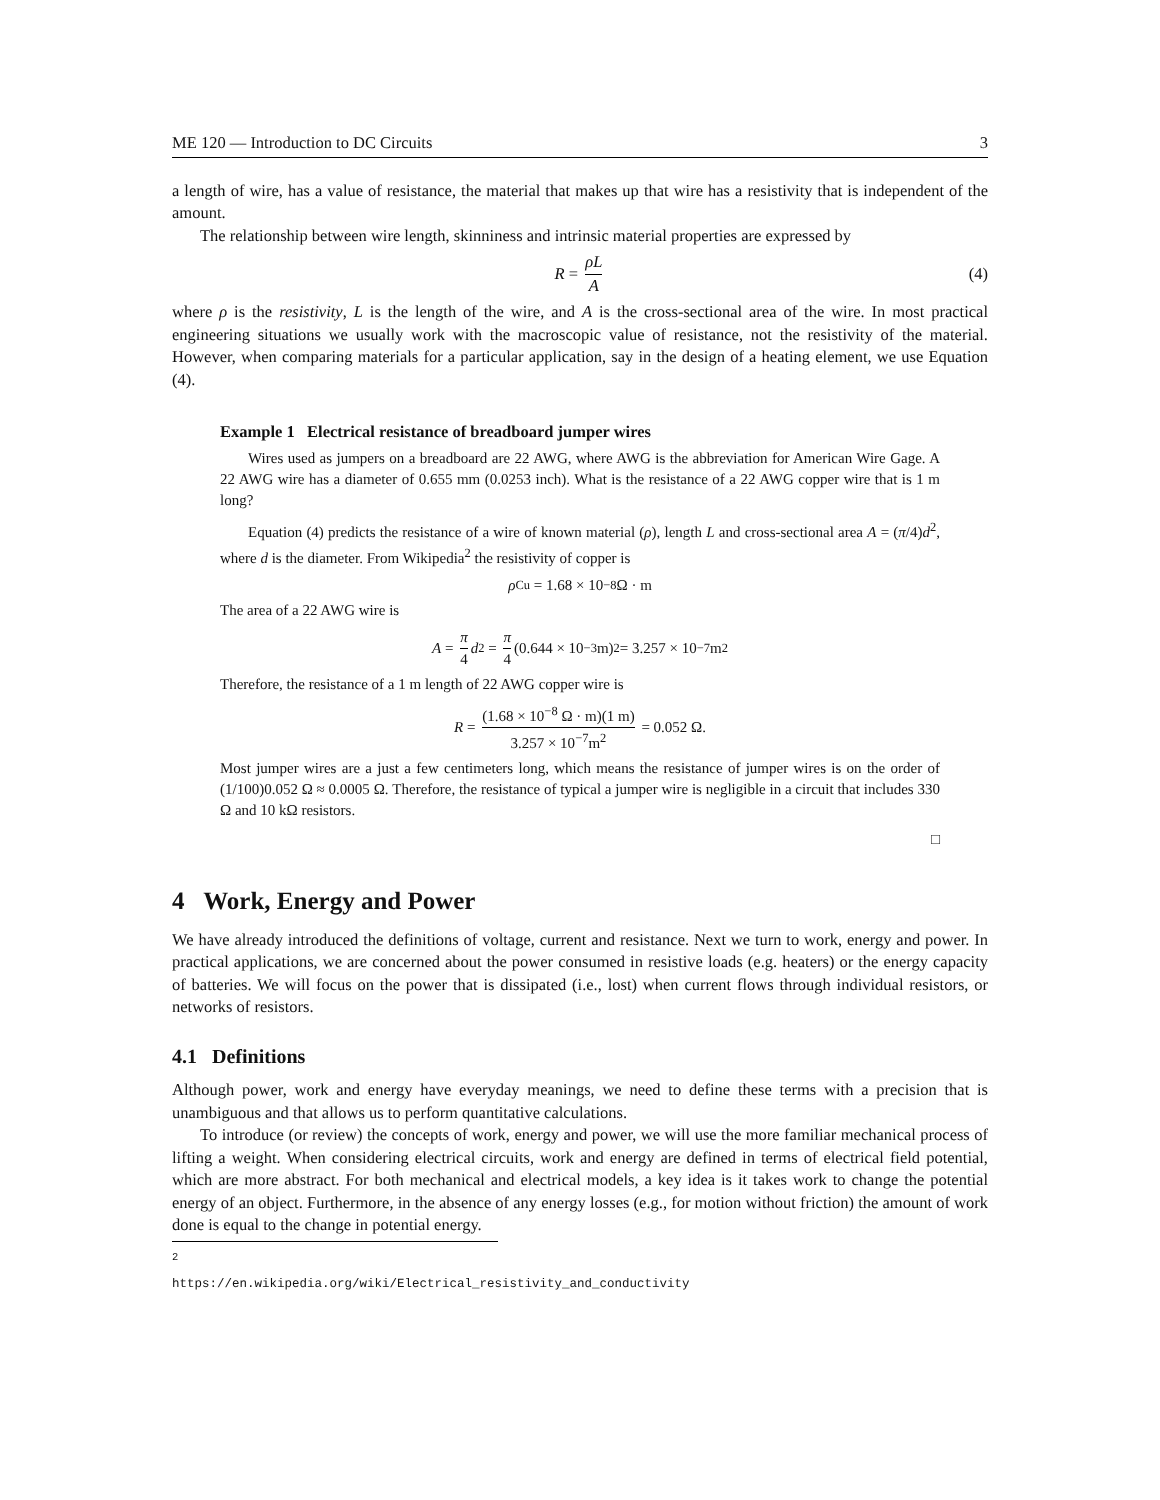ME 120 — Introduction to DC Circuits 3
a length of wire, has a value of resistance, the material that makes up that wire has a resistivity that is independent of the amount.
The relationship between wire length, skinniness and intrinsic material properties are expressed by
R = ρL A (4)
where ρ is the resistivity, L is the length of the wire, and A is the cross-sectional area of the wire. In most practical engineering situations we usually work with the macroscopic value of resistance, not the resistivity of the material. However, when comparing materials for a particular application, say in the design of a heating element, we use Equation (4).
Example 1 Electrical resistance of breadboard jumper wires
Wires used as jumpers on a breadboard are 22 AWG, where AWG is the abbreviation for American Wire Gage. A 22 AWG wire has a diameter of 0.655 mm (0.0253 inch). What is the resistance of a 22 AWG copper wire that is 1 m long?
Equation (4) predicts the resistance of a wire of known material (ρ), length L and cross-sectional area A = (π/4)d<sup>2</sup>, where d is the diameter. From Wikipedia<sup>2</sup> the resistivity of copper is
ρ<sub>Cu</sub> = 1.68 × 10<sup>−8</sup> Ω · m
The area of a 22 AWG wire is
A = π 4 d<sup>2</sup> = π 4 (0.644 × 10<sup>−3</sup>m)<sup>2</sup> = 3.257 × 10<sup>−7</sup>m<sup>2</sup>
Therefore, the resistance of a 1 m length of 22 AWG copper wire is
R = (1.68 × 10<sup>−8</sup> Ω · m)(1 m) 3.257 × 10<sup>−7</sup>m<sup>2</sup> = 0.052 Ω.
Most jumper wires are a just a few centimeters long, which means the resistance of jumper wires is on the order of (1/100)0.052 Ω ≈ 0.0005 Ω. Therefore, the resistance of typical a jumper wire is negligible in a circuit that includes 330 Ω and 10 kΩ resistors.
□
4 Work, Energy and Power
We have already introduced the definitions of voltage, current and resistance. Next we turn to work, energy and power. In practical applications, we are concerned about the power consumed in resistive loads (e.g. heaters) or the energy capacity of batteries. We will focus on the power that is dissipated (i.e., lost) when current flows through individual resistors, or networks of resistors.
4.1 Definitions
Although power, work and energy have everyday meanings, we need to define these terms with a precision that is unambiguous and that allows us to perform quantitative calculations.
To introduce (or review) the concepts of work, energy and power, we will use the more familiar mechanical process of lifting a weight. When considering electrical circuits, work and energy are defined in terms of electrical field potential, which are more abstract. For both mechanical and electrical models, a key idea is it takes work to change the potential energy of an object. Furthermore, in the absence of any energy losses (e.g., for motion without friction) the amount of work done is equal to the change in potential energy.
<sup>2</sup> https://en.wikipedia.org/wiki/Electrical_resistivity_and_conductivity